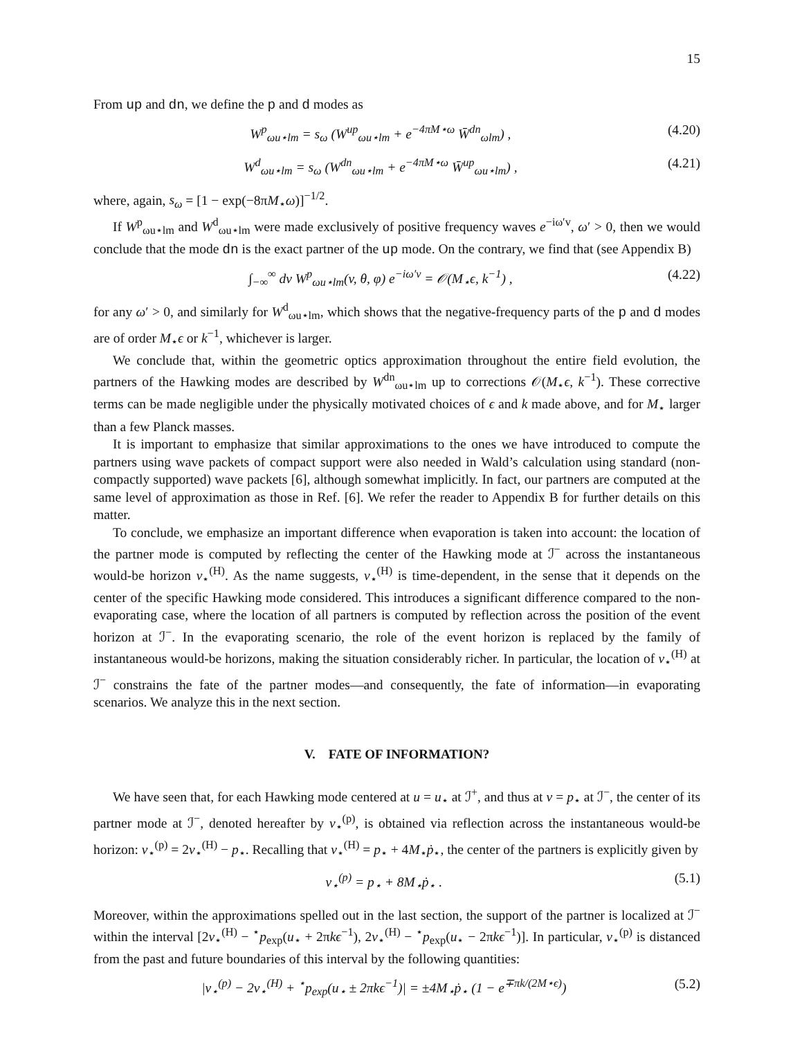15
From up and dn, we define the p and d modes as
W<sup>p</sup><sub>ωu⋆lm</sub> = s<sub>ω</sub> (W<sup>up</sup><sub>ωu⋆lm</sub> + e<sup>−4πM⋆ω</sup> W̄<sup>dn</sup><sub>ωlm</sub>) , (4.20)
W<sup>d</sup><sub>ωu⋆lm</sub> = s<sub>ω</sub> (W<sup>dn</sup><sub>ωu⋆lm</sub> + e<sup>−4πM⋆ω</sup> W̄<sup>up</sup><sub>ωu⋆lm</sub>) , (4.21)
where, again, s<sub>ω</sub> = [1 − exp(−8πM<sub>⋆</sub>ω)]<sup>−1/2</sup>.
If W<sup>p</sup><sub>ωu⋆lm</sub> and W<sup>d</sup><sub>ωu⋆lm</sub> were made exclusively of positive frequency waves e<sup>−iω′v</sup>, ω′ > 0, then we would conclude that the mode dn is the exact partner of the up mode. On the contrary, we find that (see Appendix B)
∫<sub>−∞</sub><sup>∞</sup> dv W<sup>p</sup><sub>ωu⋆lm</sub>(v, θ, φ) e<sup>−iω′v</sup> = 𝒪(M<sub>⋆</sub>ϵ, k<sup>−1</sup>) , (4.22)
for any ω′ > 0, and similarly for W<sup>d</sup><sub>ωu⋆lm</sub>, which shows that the negative-frequency parts of the p and d modes are of order M<sub>⋆</sub>ϵ or k<sup>−1</sup>, whichever is larger.
We conclude that, within the geometric optics approximation throughout the entire field evolution, the partners of the Hawking modes are described by W<sup>dn</sup><sub>ωu⋆lm</sub> up to corrections 𝒪(M<sub>⋆</sub>ϵ, k<sup>−1</sup>). These corrective terms can be made negligible under the physically motivated choices of ϵ and k made above, and for M<sub>⋆</sub> larger than a few Planck masses.
It is important to emphasize that similar approximations to the ones we have introduced to compute the partners using wave packets of compact support were also needed in Wald’s calculation using standard (non-compactly supported) wave packets [6], although somewhat implicitly. In fact, our partners are computed at the same level of approximation as those in Ref. [6]. We refer the reader to Appendix B for further details on this matter.
To conclude, we emphasize an important difference when evaporation is taken into account: the location of the partner mode is computed by reflecting the center of the Hawking mode at ℐ<sup>−</sup> across the instantaneous would-be horizon v<sub>⋆</sub><sup>(H)</sup>. As the name suggests, v<sub>⋆</sub><sup>(H)</sup> is time-dependent, in the sense that it depends on the center of the specific Hawking mode considered. This introduces a significant difference compared to the non-evaporating case, where the location of all partners is computed by reflection across the position of the event horizon at ℐ<sup>−</sup>. In the evaporating scenario, the role of the event horizon is replaced by the family of instantaneous would-be horizons, making the situation considerably richer. In particular, the location of v<sub>⋆</sub><sup>(H)</sup> at ℐ<sup>−</sup> constrains the fate of the partner modes—and consequently, the fate of information—in evaporating scenarios. We analyze this in the next section.
V. FATE OF INFORMATION?
We have seen that, for each Hawking mode centered at u = u<sub>⋆</sub> at ℐ<sup>+</sup>, and thus at v = p<sub>⋆</sub> at ℐ<sup>−</sup>, the center of its partner mode at ℐ<sup>−</sup>, denoted hereafter by v<sub>⋆</sub><sup>(p)</sup>, is obtained via reflection across the instantaneous would-be horizon: v<sub>⋆</sub><sup>(p)</sup> = 2v<sub>⋆</sub><sup>(H)</sup> − p<sub>⋆</sub>. Recalling that v<sub>⋆</sub><sup>(H)</sup> = p<sub>⋆</sub> + 4M<sub>⋆</sub>ṗ<sub>⋆</sub>, the center of the partners is explicitly given by
v<sub>⋆</sub><sup>(p)</sup> = p<sub>⋆</sub> + 8M<sub>⋆</sub>ṗ<sub>⋆</sub> . (5.1)
Moreover, within the approximations spelled out in the last section, the support of the partner is localized at ℐ<sup>−</sup> within the interval [2v<sub>⋆</sub><sup>(H)</sup> − <sup>⋆</sup>p<sub>exp</sub>(u<sub>⋆</sub> + 2πkϵ<sup>−1</sup>), 2v<sub>⋆</sub><sup>(H)</sup> − <sup>⋆</sup>p<sub>exp</sub>(u<sub>⋆</sub> − 2πkϵ<sup>−1</sup>)]. In particular, v<sub>⋆</sub><sup>(p)</sup> is distanced from the past and future boundaries of this interval by the following quantities:
|v<sub>⋆</sub><sup>(p)</sup> − 2v<sub>⋆</sub><sup>(H)</sup> + <sup>⋆</sup>p<sub>exp</sub>(u<sub>⋆</sub> ± 2πkϵ<sup>−1</sup>)| = ±4M<sub>⋆</sub>ṗ<sub>⋆</sub> (1 − e<sup>∓πk/(2M⋆ϵ)</sup>) (5.2)